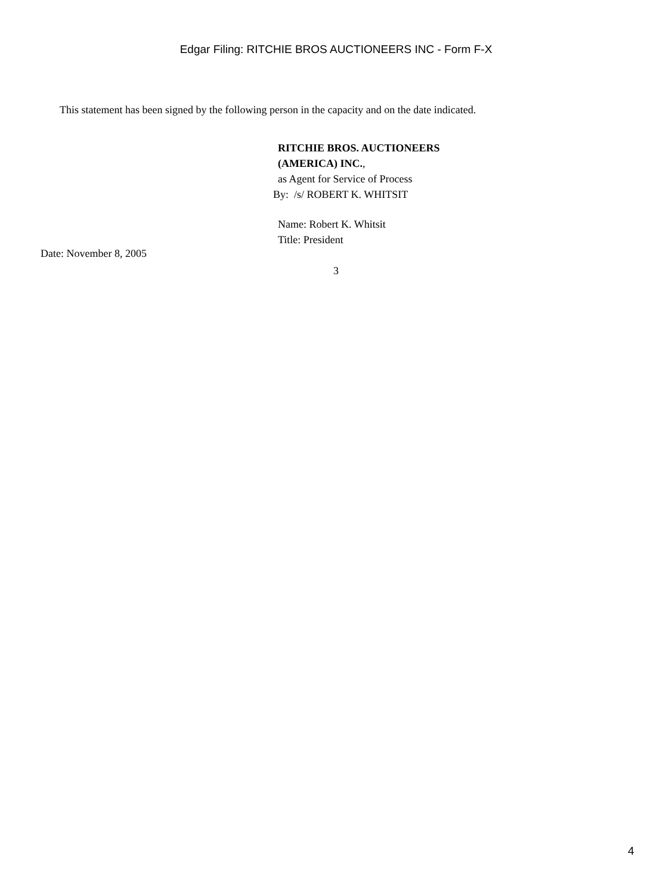Edgar Filing: RITCHIE BROS AUCTIONEERS INC - Form F-X
This statement has been signed by the following person in the capacity and on the date indicated.
RITCHIE BROS. AUCTIONEERS
(AMERICA) INC.,
as Agent for Service of Process
By: /s/ ROBERT K. WHITSIT
Name: Robert K. Whitsit
Title: President
Date: November 8, 2005
3
4